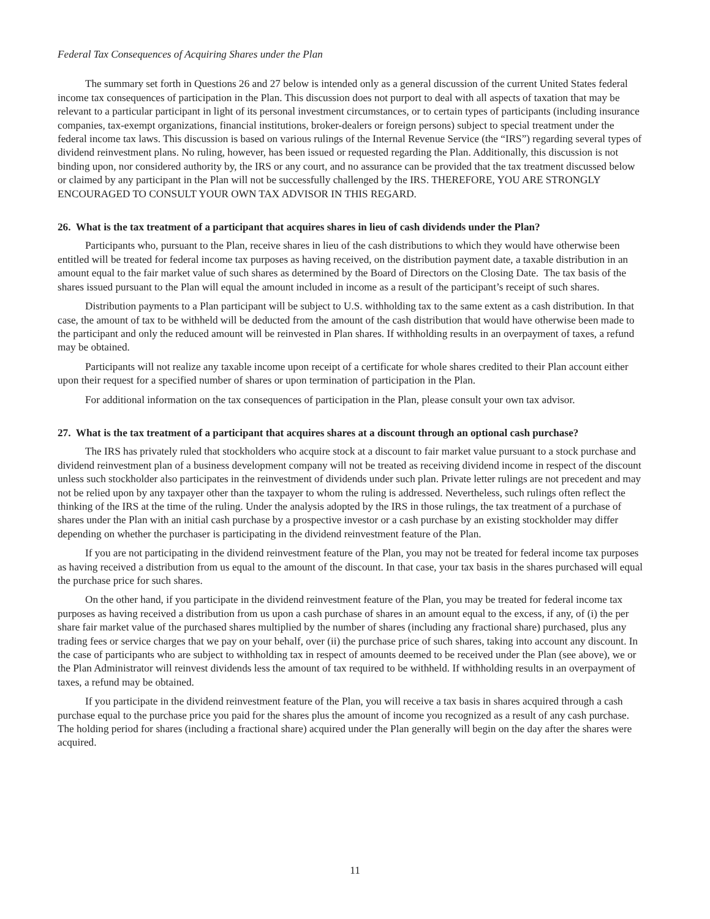Federal Tax Consequences of Acquiring Shares under the Plan
The summary set forth in Questions 26 and 27 below is intended only as a general discussion of the current United States federal income tax consequences of participation in the Plan. This discussion does not purport to deal with all aspects of taxation that may be relevant to a particular participant in light of its personal investment circumstances, or to certain types of participants (including insurance companies, tax-exempt organizations, financial institutions, broker-dealers or foreign persons) subject to special treatment under the federal income tax laws. This discussion is based on various rulings of the Internal Revenue Service (the “IRS”) regarding several types of dividend reinvestment plans. No ruling, however, has been issued or requested regarding the Plan. Additionally, this discussion is not binding upon, nor considered authority by, the IRS or any court, and no assurance can be provided that the tax treatment discussed below or claimed by any participant in the Plan will not be successfully challenged by the IRS. THEREFORE, YOU ARE STRONGLY ENCOURAGED TO CONSULT YOUR OWN TAX ADVISOR IN THIS REGARD.
26. What is the tax treatment of a participant that acquires shares in lieu of cash dividends under the Plan?
Participants who, pursuant to the Plan, receive shares in lieu of the cash distributions to which they would have otherwise been entitled will be treated for federal income tax purposes as having received, on the distribution payment date, a taxable distribution in an amount equal to the fair market value of such shares as determined by the Board of Directors on the Closing Date. The tax basis of the shares issued pursuant to the Plan will equal the amount included in income as a result of the participant’s receipt of such shares.
Distribution payments to a Plan participant will be subject to U.S. withholding tax to the same extent as a cash distribution. In that case, the amount of tax to be withheld will be deducted from the amount of the cash distribution that would have otherwise been made to the participant and only the reduced amount will be reinvested in Plan shares. If withholding results in an overpayment of taxes, a refund may be obtained.
Participants will not realize any taxable income upon receipt of a certificate for whole shares credited to their Plan account either upon their request for a specified number of shares or upon termination of participation in the Plan.
For additional information on the tax consequences of participation in the Plan, please consult your own tax advisor.
27. What is the tax treatment of a participant that acquires shares at a discount through an optional cash purchase?
The IRS has privately ruled that stockholders who acquire stock at a discount to fair market value pursuant to a stock purchase and dividend reinvestment plan of a business development company will not be treated as receiving dividend income in respect of the discount unless such stockholder also participates in the reinvestment of dividends under such plan. Private letter rulings are not precedent and may not be relied upon by any taxpayer other than the taxpayer to whom the ruling is addressed. Nevertheless, such rulings often reflect the thinking of the IRS at the time of the ruling. Under the analysis adopted by the IRS in those rulings, the tax treatment of a purchase of shares under the Plan with an initial cash purchase by a prospective investor or a cash purchase by an existing stockholder may differ depending on whether the purchaser is participating in the dividend reinvestment feature of the Plan.
If you are not participating in the dividend reinvestment feature of the Plan, you may not be treated for federal income tax purposes as having received a distribution from us equal to the amount of the discount. In that case, your tax basis in the shares purchased will equal the purchase price for such shares.
On the other hand, if you participate in the dividend reinvestment feature of the Plan, you may be treated for federal income tax purposes as having received a distribution from us upon a cash purchase of shares in an amount equal to the excess, if any, of (i) the per share fair market value of the purchased shares multiplied by the number of shares (including any fractional share) purchased, plus any trading fees or service charges that we pay on your behalf, over (ii) the purchase price of such shares, taking into account any discount. In the case of participants who are subject to withholding tax in respect of amounts deemed to be received under the Plan (see above), we or the Plan Administrator will reinvest dividends less the amount of tax required to be withheld. If withholding results in an overpayment of taxes, a refund may be obtained.
If you participate in the dividend reinvestment feature of the Plan, you will receive a tax basis in shares acquired through a cash purchase equal to the purchase price you paid for the shares plus the amount of income you recognized as a result of any cash purchase. The holding period for shares (including a fractional share) acquired under the Plan generally will begin on the day after the shares were acquired.
11